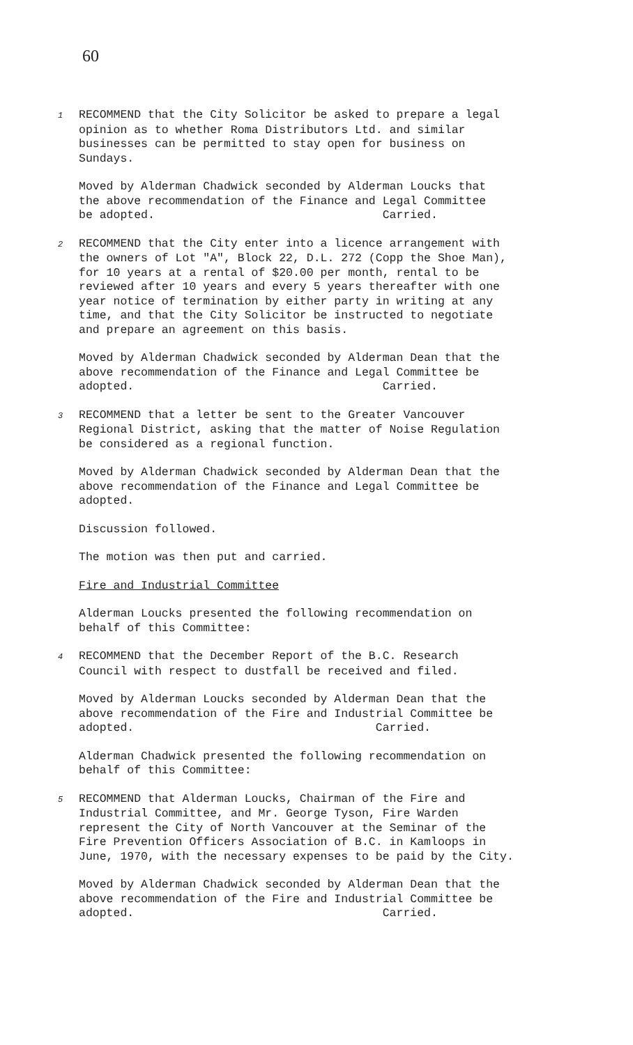60
1 RECOMMEND that the City Solicitor be asked to prepare a legal opinion as to whether Roma Distributors Ltd. and similar businesses can be permitted to stay open for business on Sundays.
Moved by Alderman Chadwick seconded by Alderman Loucks that the above recommendation of the Finance and Legal Committee be adopted. Carried.
2 RECOMMEND that the City enter into a licence arrangement with the owners of Lot "A", Block 22, D.L. 272 (Copp the Shoe Man), for 10 years at a rental of $20.00 per month, rental to be reviewed after 10 years and every 5 years thereafter with one year notice of termination by either party in writing at any time, and that the City Solicitor be instructed to negotiate and prepare an agreement on this basis.
Moved by Alderman Chadwick seconded by Alderman Dean that the above recommendation of the Finance and Legal Committee be adopted. Carried.
3 RECOMMEND that a letter be sent to the Greater Vancouver Regional District, asking that the matter of Noise Regulation be considered as a regional function.
Moved by Alderman Chadwick seconded by Alderman Dean that the above recommendation of the Finance and Legal Committee be adopted.
Discussion followed.
The motion was then put and carried.
Fire and Industrial Committee
Alderman Loucks presented the following recommendation on behalf of this Committee:
4 RECOMMEND that the December Report of the B.C. Research Council with respect to dustfall be received and filed.
Moved by Alderman Loucks seconded by Alderman Dean that the above recommendation of the Fire and Industrial Committee be adopted. Carried.
Alderman Chadwick presented the following recommendation on behalf of this Committee:
5 RECOMMEND that Alderman Loucks, Chairman of the Fire and Industrial Committee, and Mr. George Tyson, Fire Warden represent the City of North Vancouver at the Seminar of the Fire Prevention Officers Association of B.C. in Kamloops in June, 1970, with the necessary expenses to be paid by the City.
Moved by Alderman Chadwick seconded by Alderman Dean that the above recommendation of the Fire and Industrial Committee be adopted. Carried.